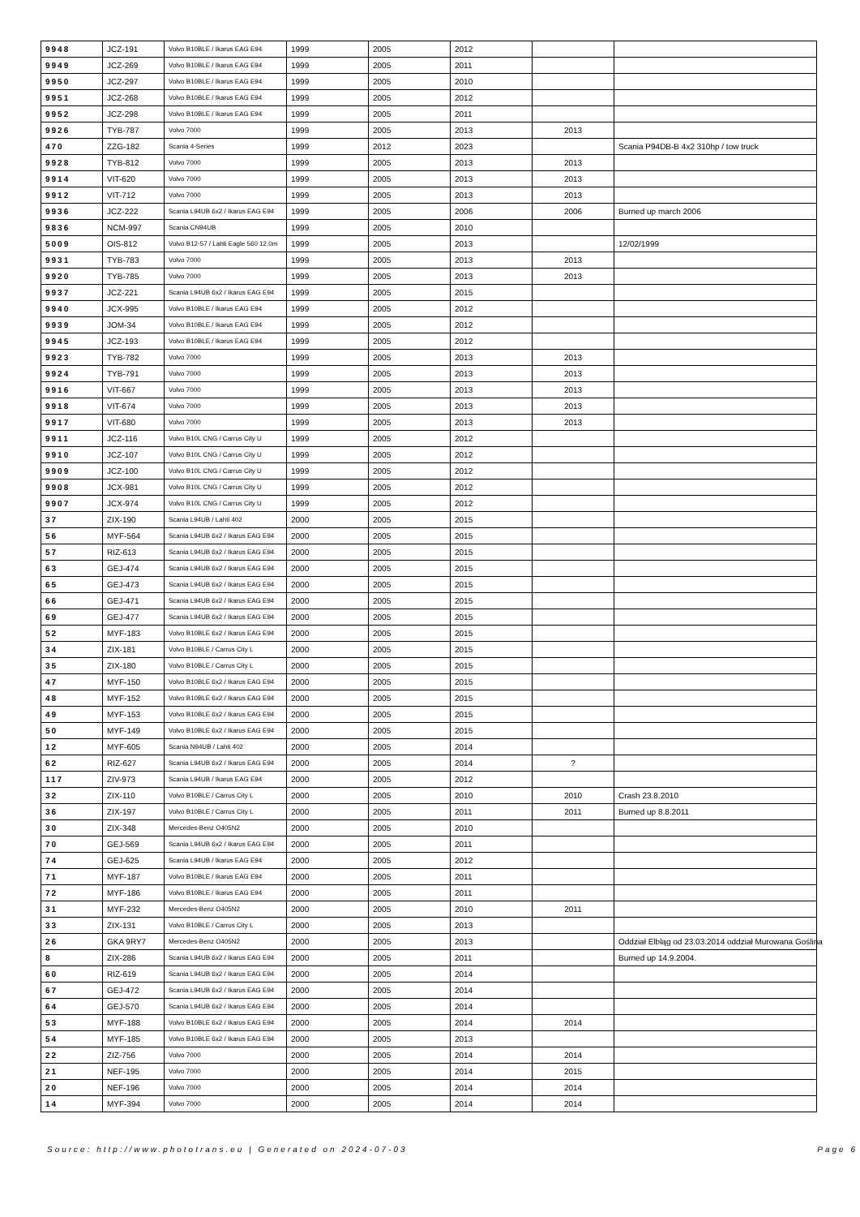| 9948 | JCZ-191 | Volvo B10BLE / Ikarus EAG E94 | 1999 | 2005 | 2012 | | |
| 9949 | JCZ-269 | Volvo B10BLE / Ikarus EAG E94 | 1999 | 2005 | 2011 | | |
| 9950 | JCZ-297 | Volvo B10BLE / Ikarus EAG E94 | 1999 | 2005 | 2010 | | |
| 9951 | JCZ-268 | Volvo B10BLE / Ikarus EAG E94 | 1999 | 2005 | 2012 | | |
| 9952 | JCZ-298 | Volvo B10BLE / Ikarus EAG E94 | 1999 | 2005 | 2011 | | |
| 9926 | TYB-787 | Volvo 7000 | 1999 | 2005 | 2013 | 2013 | |
| 470 | ZZG-182 | Scania 4-Series | 1999 | 2012 | 2023 | | Scania P94DB-B 4x2 310hp / tow truck |
| 9928 | TYB-812 | Volvo 7000 | 1999 | 2005 | 2013 | 2013 | |
| 9914 | VIT-620 | Volvo 7000 | 1999 | 2005 | 2013 | 2013 | |
| 9912 | VIT-712 | Volvo 7000 | 1999 | 2005 | 2013 | 2013 | |
| 9936 | JCZ-222 | Scania L94UB 6x2 / Ikarus EAG E94 | 1999 | 2005 | 2006 | 2006 | Burned up march 2006 |
| 9836 | NCM-997 | Scania CN94UB | 1999 | 2005 | 2010 | | |
| 5009 | OIS-812 | Volvo B12-57 / Lahti Eagle 560 12,0m | 1999 | 2005 | 2013 | | 12/02/1999 |
| 9931 | TYB-783 | Volvo 7000 | 1999 | 2005 | 2013 | 2013 | |
| 9920 | TYB-785 | Volvo 7000 | 1999 | 2005 | 2013 | 2013 | |
| 9937 | JCZ-221 | Scania L94UB 6x2 / Ikarus EAG E94 | 1999 | 2005 | 2015 | | |
| 9940 | JCX-995 | Volvo B10BLE / Ikarus EAG E94 | 1999 | 2005 | 2012 | | |
| 9939 | JOM-34 | Volvo B10BLE / Ikarus EAG E94 | 1999 | 2005 | 2012 | | |
| 9945 | JCZ-193 | Volvo B10BLE / Ikarus EAG E94 | 1999 | 2005 | 2012 | | |
| 9923 | TYB-782 | Volvo 7000 | 1999 | 2005 | 2013 | 2013 | |
| 9924 | TYB-791 | Volvo 7000 | 1999 | 2005 | 2013 | 2013 | |
| 9916 | VIT-667 | Volvo 7000 | 1999 | 2005 | 2013 | 2013 | |
| 9918 | VIT-674 | Volvo 7000 | 1999 | 2005 | 2013 | 2013 | |
| 9917 | VIT-680 | Volvo 7000 | 1999 | 2005 | 2013 | 2013 | |
| 9911 | JCZ-116 | Volvo B10L CNG / Carrus City U | 1999 | 2005 | 2012 | | |
| 9910 | JCZ-107 | Volvo B10L CNG / Carrus City U | 1999 | 2005 | 2012 | | |
| 9909 | JCZ-100 | Volvo B10L CNG / Carrus City U | 1999 | 2005 | 2012 | | |
| 9908 | JCX-981 | Volvo B10L CNG / Carrus City U | 1999 | 2005 | 2012 | | |
| 9907 | JCX-974 | Volvo B10L CNG / Carrus City U | 1999 | 2005 | 2012 | | |
| 37 | ZIX-190 | Scania L94UB / Lahti 402 | 2000 | 2005 | 2015 | | |
| 56 | MYF-564 | Scania L94UB 6x2 / Ikarus EAG E94 | 2000 | 2005 | 2015 | | |
| 57 | RIZ-613 | Scania L94UB 6x2 / Ikarus EAG E94 | 2000 | 2005 | 2015 | | |
| 63 | GEJ-474 | Scania L94UB 6x2 / Ikarus EAG E94 | 2000 | 2005 | 2015 | | |
| 65 | GEJ-473 | Scania L94UB 6x2 / Ikarus EAG E94 | 2000 | 2005 | 2015 | | |
| 66 | GEJ-471 | Scania L94UB 6x2 / Ikarus EAG E94 | 2000 | 2005 | 2015 | | |
| 69 | GEJ-477 | Scania L94UB 6x2 / Ikarus EAG E94 | 2000 | 2005 | 2015 | | |
| 52 | MYF-183 | Volvo B10BLE 6x2 / Ikarus EAG E94 | 2000 | 2005 | 2015 | | |
| 34 | ZIX-181 | Volvo B10BLE / Carrus City L | 2000 | 2005 | 2015 | | |
| 35 | ZIX-180 | Volvo B10BLE / Carrus City L | 2000 | 2005 | 2015 | | |
| 47 | MYF-150 | Volvo B10BLE 6x2 / Ikarus EAG E94 | 2000 | 2005 | 2015 | | |
| 48 | MYF-152 | Volvo B10BLE 6x2 / Ikarus EAG E94 | 2000 | 2005 | 2015 | | |
| 49 | MYF-153 | Volvo B10BLE 6x2 / Ikarus EAG E94 | 2000 | 2005 | 2015 | | |
| 50 | MYF-149 | Volvo B10BLE 6x2 / Ikarus EAG E94 | 2000 | 2005 | 2015 | | |
| 12 | MYF-605 | Scania N94UB / Lahti 402 | 2000 | 2005 | 2014 | | |
| 62 | RIZ-627 | Scania L94UB 6x2 / Ikarus EAG E94 | 2000 | 2005 | 2014 | ? | |
| 117 | ZIV-973 | Scania L94UB / Ikarus EAG E94 | 2000 | 2005 | 2012 | | |
| 32 | ZIX-110 | Volvo B10BLE / Carrus City L | 2000 | 2005 | 2010 | 2010 | Crash 23.8.2010 |
| 36 | ZIX-197 | Volvo B10BLE / Carrus City L | 2000 | 2005 | 2011 | 2011 | Burned up 8.8.2011 |
| 30 | ZIX-348 | Mercedes-Benz O405N2 | 2000 | 2005 | 2010 | | |
| 70 | GEJ-569 | Scania L94UB 6x2 / Ikarus EAG E94 | 2000 | 2005 | 2011 | | |
| 74 | GEJ-625 | Scania L94UB / Ikarus EAG E94 | 2000 | 2005 | 2012 | | |
| 71 | MYF-187 | Volvo B10BLE / Ikarus EAG E94 | 2000 | 2005 | 2011 | | |
| 72 | MYF-186 | Volvo B10BLE / Ikarus EAG E94 | 2000 | 2005 | 2011 | | |
| 31 | MYF-232 | Mercedes-Benz O405N2 | 2000 | 2005 | 2010 | 2011 | |
| 33 | ZIX-131 | Volvo B10BLE / Carrus City L | 2000 | 2005 | 2013 | | |
| 26 | GKA 9RY7 | Mercedes-Benz O405N2 | 2000 | 2005 | 2013 | | Oddział Elbląg od 23.03.2014 oddział Murowana Goślina |
| 8 | ZIX-286 | Scania L94UB 6x2 / Ikarus EAG E94 | 2000 | 2005 | 2011 | | Burned up 14.9.2004. |
| 60 | RIZ-619 | Scania L94UB 6x2 / Ikarus EAG E94 | 2000 | 2005 | 2014 | | |
| 67 | GEJ-472 | Scania L94UB 6x2 / Ikarus EAG E94 | 2000 | 2005 | 2014 | | |
| 64 | GEJ-570 | Scania L94UB 6x2 / Ikarus EAG E94 | 2000 | 2005 | 2014 | | |
| 53 | MYF-188 | Volvo B10BLE 6x2 / Ikarus EAG E94 | 2000 | 2005 | 2014 | 2014 | |
| 54 | MYF-185 | Volvo B10BLE 6x2 / Ikarus EAG E94 | 2000 | 2005 | 2013 | | |
| 22 | ZIZ-756 | Volvo 7000 | 2000 | 2005 | 2014 | 2014 | |
| 21 | NEF-195 | Volvo 7000 | 2000 | 2005 | 2014 | 2015 | |
| 20 | NEF-196 | Volvo 7000 | 2000 | 2005 | 2014 | 2014 | |
| 14 | MYF-394 | Volvo 7000 | 2000 | 2005 | 2014 | 2014 | |
Source: http://www.phototrans.eu | Generated on 2024-07-03 Page 6